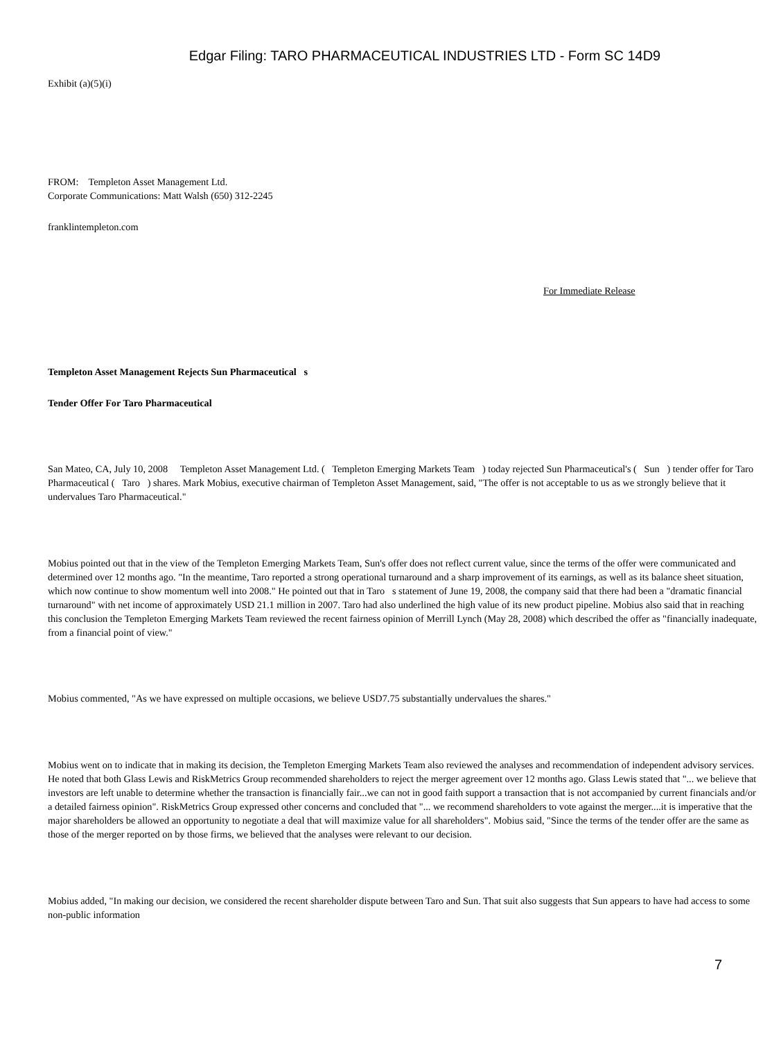Edgar Filing: TARO PHARMACEUTICAL INDUSTRIES LTD - Form SC 14D9
Exhibit (a)(5)(i)
FROM: Templeton Asset Management Ltd.
Corporate Communications: Matt Walsh (650) 312-2245
franklintempleton.com
For Immediate Release
Templeton Asset Management Rejects Sun Pharmaceutical s
Tender Offer For Taro Pharmaceutical
San Mateo, CA, July 10, 2008 Templeton Asset Management Ltd. ( Templeton Emerging Markets Team ) today rejected Sun Pharmaceutical's ( Sun ) tender offer for Taro Pharmaceutical ( Taro ) shares. Mark Mobius, executive chairman of Templeton Asset Management, said, "The offer is not acceptable to us as we strongly believe that it undervalues Taro Pharmaceutical."
Mobius pointed out that in the view of the Templeton Emerging Markets Team, Sun's offer does not reflect current value, since the terms of the offer were communicated and determined over 12 months ago. "In the meantime, Taro reported a strong operational turnaround and a sharp improvement of its earnings, as well as its balance sheet situation, which now continue to show momentum well into 2008." He pointed out that in Taro s statement of June 19, 2008, the company said that there had been a "dramatic financial turnaround" with net income of approximately USD 21.1 million in 2007. Taro had also underlined the high value of its new product pipeline. Mobius also said that in reaching this conclusion the Templeton Emerging Markets Team reviewed the recent fairness opinion of Merrill Lynch (May 28, 2008) which described the offer as "financially inadequate, from a financial point of view."
Mobius commented, "As we have expressed on multiple occasions, we believe USD7.75 substantially undervalues the shares."
Mobius went on to indicate that in making its decision, the Templeton Emerging Markets Team also reviewed the analyses and recommendation of independent advisory services. He noted that both Glass Lewis and RiskMetrics Group recommended shareholders to reject the merger agreement over 12 months ago. Glass Lewis stated that "... we believe that investors are left unable to determine whether the transaction is financially fair...we can not in good faith support a transaction that is not accompanied by current financials and/or a detailed fairness opinion". RiskMetrics Group expressed other concerns and concluded that "... we recommend shareholders to vote against the merger....it is imperative that the major shareholders be allowed an opportunity to negotiate a deal that will maximize value for all shareholders". Mobius said, "Since the terms of the tender offer are the same as those of the merger reported on by those firms, we believed that the analyses were relevant to our decision.
Mobius added, "In making our decision, we considered the recent shareholder dispute between Taro and Sun. That suit also suggests that Sun appears to have had access to some non-public information
7